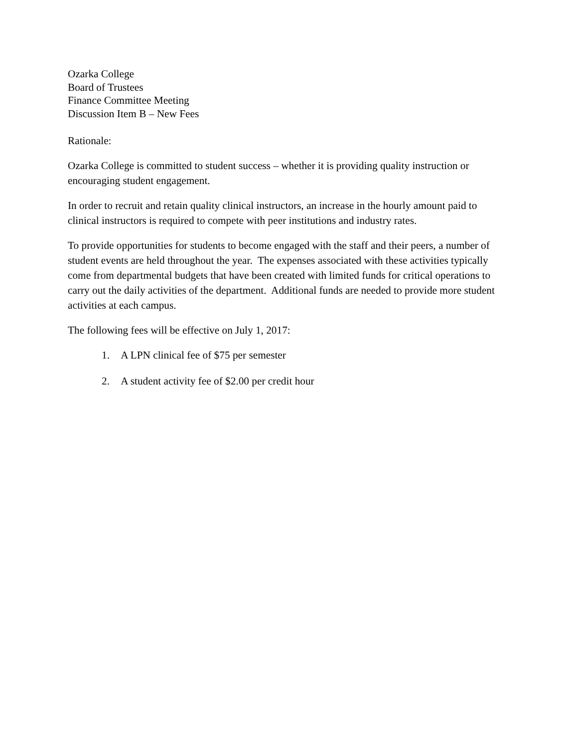Ozarka College
Board of Trustees
Finance Committee Meeting
Discussion Item B – New Fees
Rationale:
Ozarka College is committed to student success – whether it is providing quality instruction or encouraging student engagement.
In order to recruit and retain quality clinical instructors, an increase in the hourly amount paid to clinical instructors is required to compete with peer institutions and industry rates.
To provide opportunities for students to become engaged with the staff and their peers, a number of student events are held throughout the year. The expenses associated with these activities typically come from departmental budgets that have been created with limited funds for critical operations to carry out the daily activities of the department. Additional funds are needed to provide more student activities at each campus.
The following fees will be effective on July 1, 2017:
1. A LPN clinical fee of $75 per semester
2. A student activity fee of $2.00 per credit hour